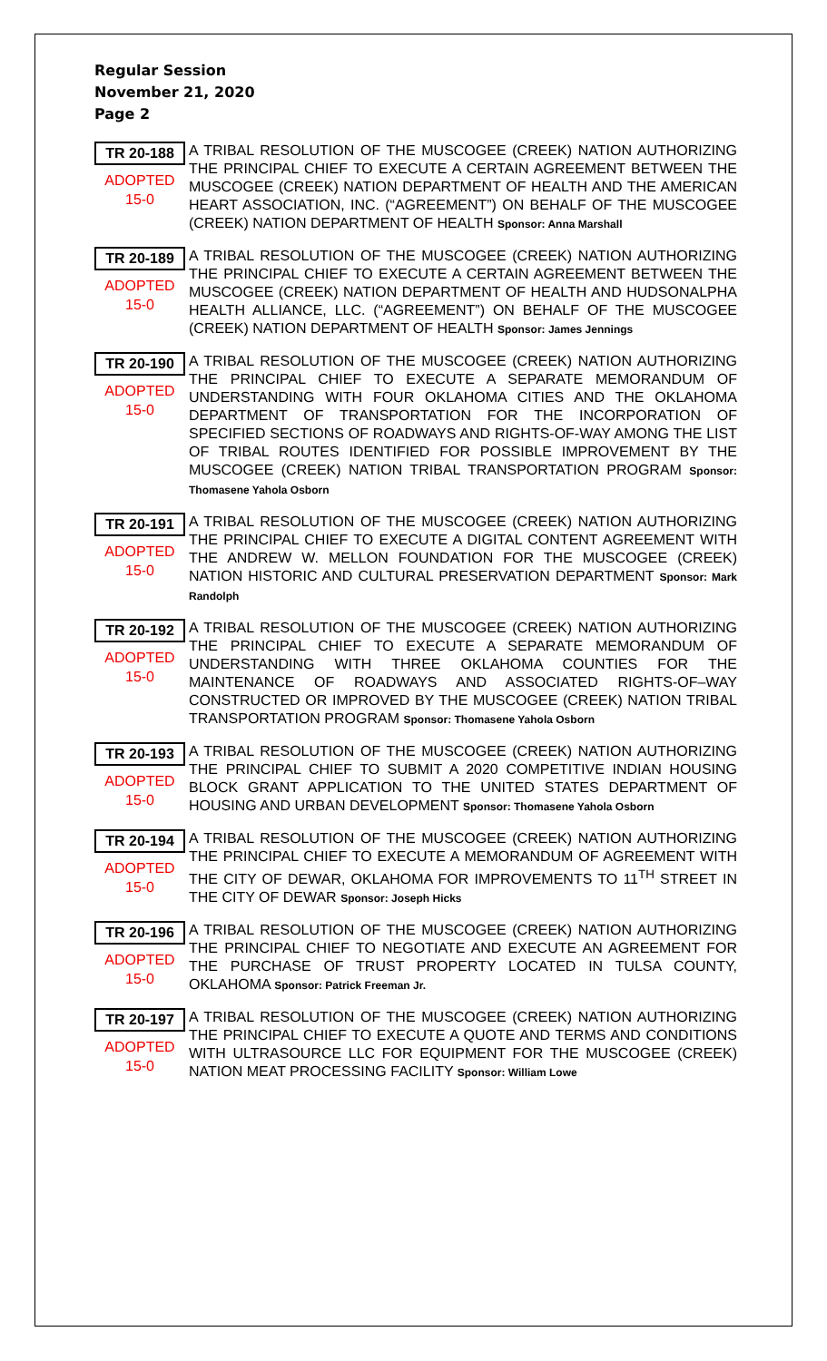Regular Session
November 21, 2020
Page 2
TR 20-188
ADOPTED
15-0
A TRIBAL RESOLUTION OF THE MUSCOGEE (CREEK) NATION AUTHORIZING THE PRINCIPAL CHIEF TO EXECUTE A CERTAIN AGREEMENT BETWEEN THE MUSCOGEE (CREEK) NATION DEPARTMENT OF HEALTH AND THE AMERICAN HEART ASSOCIATION, INC. (“AGREEMENT”) ON BEHALF OF THE MUSCOGEE (CREEK) NATION DEPARTMENT OF HEALTH Sponsor: Anna Marshall
TR 20-189
ADOPTED
15-0
A TRIBAL RESOLUTION OF THE MUSCOGEE (CREEK) NATION AUTHORIZING THE PRINCIPAL CHIEF TO EXECUTE A CERTAIN AGREEMENT BETWEEN THE MUSCOGEE (CREEK) NATION DEPARTMENT OF HEALTH AND HUDSONALPHA HEALTH ALLIANCE, LLC. (“AGREEMENT”) ON BEHALF OF THE MUSCOGEE (CREEK) NATION DEPARTMENT OF HEALTH Sponsor: James Jennings
TR 20-190
ADOPTED
15-0
A TRIBAL RESOLUTION OF THE MUSCOGEE (CREEK) NATION AUTHORIZING THE PRINCIPAL CHIEF TO EXECUTE A SEPARATE MEMORANDUM OF UNDERSTANDING WITH FOUR OKLAHOMA CITIES AND THE OKLAHOMA DEPARTMENT OF TRANSPORTATION FOR THE INCORPORATION OF SPECIFIED SECTIONS OF ROADWAYS AND RIGHTS-OF-WAY AMONG THE LIST OF TRIBAL ROUTES IDENTIFIED FOR POSSIBLE IMPROVEMENT BY THE MUSCOGEE (CREEK) NATION TRIBAL TRANSPORTATION PROGRAM Sponsor: Thomasene Yahola Osborn
TR 20-191
ADOPTED
15-0
A TRIBAL RESOLUTION OF THE MUSCOGEE (CREEK) NATION AUTHORIZING THE PRINCIPAL CHIEF TO EXECUTE A DIGITAL CONTENT AGREEMENT WITH THE ANDREW W. MELLON FOUNDATION FOR THE MUSCOGEE (CREEK) NATION HISTORIC AND CULTURAL PRESERVATION DEPARTMENT Sponsor: Mark Randolph
TR 20-192
ADOPTED
15-0
A TRIBAL RESOLUTION OF THE MUSCOGEE (CREEK) NATION AUTHORIZING THE PRINCIPAL CHIEF TO EXECUTE A SEPARATE MEMORANDUM OF UNDERSTANDING WITH THREE OKLAHOMA COUNTIES FOR THE MAINTENANCE OF ROADWAYS AND ASSOCIATED RIGHTS-OF–WAY CONSTRUCTED OR IMPROVED BY THE MUSCOGEE (CREEK) NATION TRIBAL TRANSPORTATION PROGRAM Sponsor: Thomasene Yahola Osborn
TR 20-193
ADOPTED
15-0
A TRIBAL RESOLUTION OF THE MUSCOGEE (CREEK) NATION AUTHORIZING THE PRINCIPAL CHIEF TO SUBMIT A 2020 COMPETITIVE INDIAN HOUSING BLOCK GRANT APPLICATION TO THE UNITED STATES DEPARTMENT OF HOUSING AND URBAN DEVELOPMENT Sponsor: Thomasene Yahola Osborn
TR 20-194
ADOPTED
15-0
A TRIBAL RESOLUTION OF THE MUSCOGEE (CREEK) NATION AUTHORIZING THE PRINCIPAL CHIEF TO EXECUTE A MEMORANDUM OF AGREEMENT WITH THE CITY OF DEWAR, OKLAHOMA FOR IMPROVEMENTS TO 11<sup>TH</sup> STREET IN THE CITY OF DEWAR Sponsor: Joseph Hicks
TR 20-196
ADOPTED
15-0
A TRIBAL RESOLUTION OF THE MUSCOGEE (CREEK) NATION AUTHORIZING THE PRINCIPAL CHIEF TO NEGOTIATE AND EXECUTE AN AGREEMENT FOR THE PURCHASE OF TRUST PROPERTY LOCATED IN TULSA COUNTY, OKLAHOMA Sponsor: Patrick Freeman Jr.
TR 20-197
ADOPTED
15-0
A TRIBAL RESOLUTION OF THE MUSCOGEE (CREEK) NATION AUTHORIZING THE PRINCIPAL CHIEF TO EXECUTE A QUOTE AND TERMS AND CONDITIONS WITH ULTRASOURCE LLC FOR EQUIPMENT FOR THE MUSCOGEE (CREEK) NATION MEAT PROCESSING FACILITY Sponsor: William Lowe